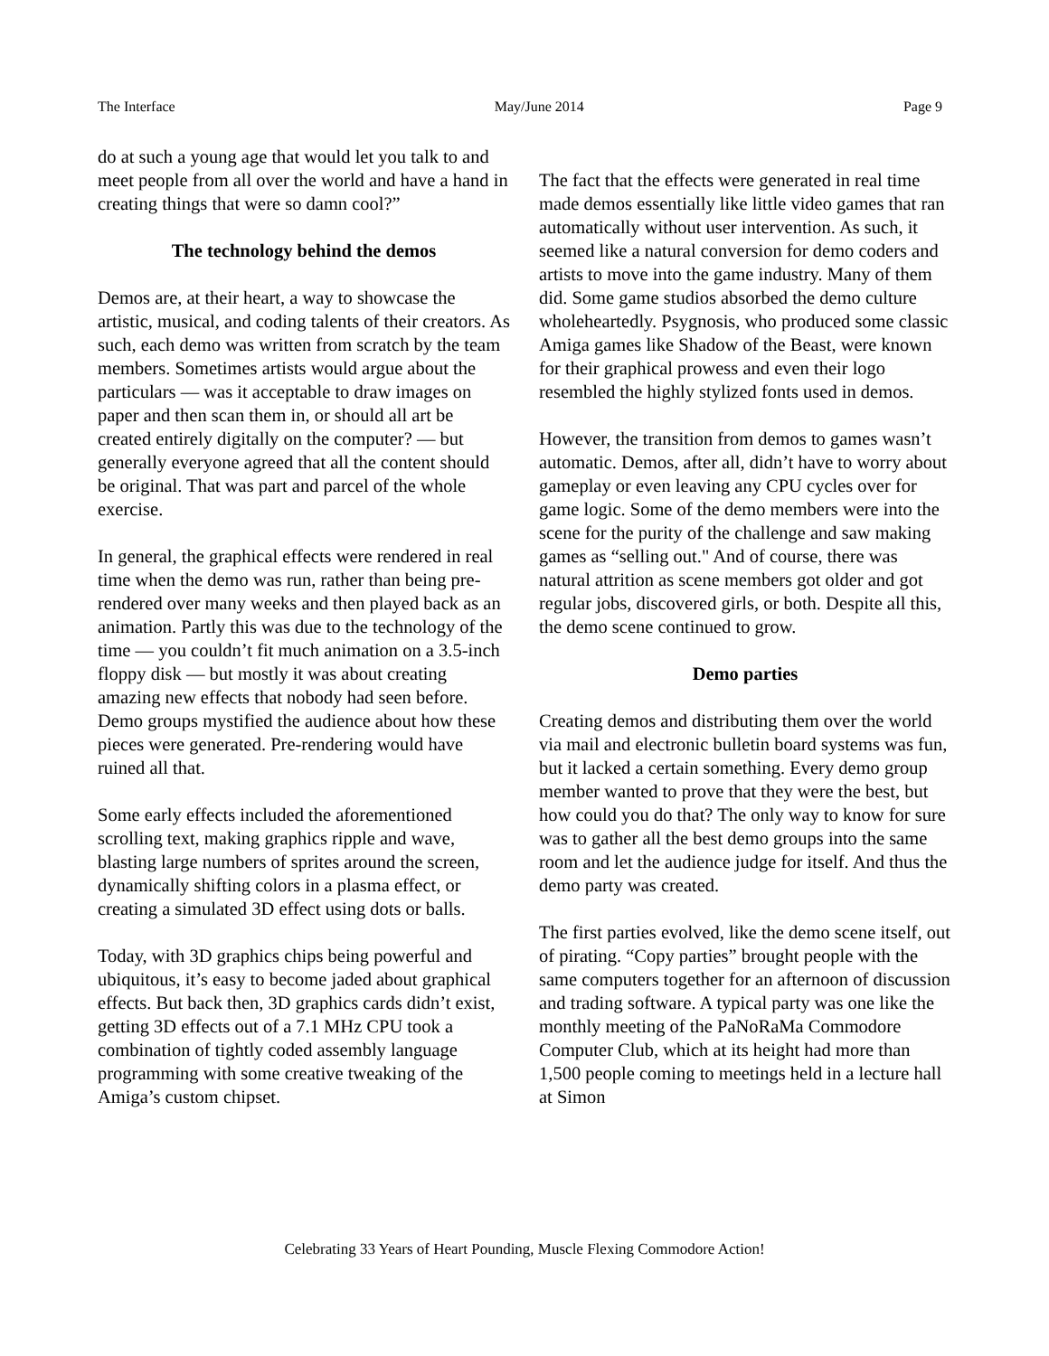The Interface May/June 2014 Page 9
do at such a young age that would let you talk to and meet people from all over the world and have a hand in creating things that were so damn cool?”
The technology behind the demos
Demos are, at their heart, a way to showcase the artistic, musical, and coding talents of their creators. As such, each demo was written from scratch by the team members. Sometimes artists would argue about the particulars — was it acceptable to draw images on paper and then scan them in, or should all art be created entirely digitally on the computer? — but generally everyone agreed that all the content should be original. That was part and parcel of the whole exercise.
In general, the graphical effects were rendered in real time when the demo was run, rather than being pre-rendered over many weeks and then played back as an animation. Partly this was due to the technology of the time — you couldn’t fit much animation on a 3.5-inch floppy disk — but mostly it was about creating amazing new effects that nobody had seen before. Demo groups mystified the audience about how these pieces were generated. Pre-rendering would have ruined all that.
Some early effects included the aforementioned scrolling text, making graphics ripple and wave, blasting large numbers of sprites around the screen, dynamically shifting colors in a plasma effect, or creating a simulated 3D effect using dots or balls.
Today, with 3D graphics chips being powerful and ubiquitous, it’s easy to become jaded about graphical effects. But back then, 3D graphics cards didn’t exist, getting 3D effects out of a 7.1 MHz CPU took a combination of tightly coded assembly language programming with some creative tweaking of the Amiga’s custom chipset.
The fact that the effects were generated in real time made demos essentially like little video games that ran automatically without user intervention. As such, it seemed like a natural conversion for demo coders and artists to move into the game industry. Many of them did. Some game studios absorbed the demo culture wholeheartedly. Psygnosis, who produced some classic Amiga games like Shadow of the Beast, were known for their graphical prowess and even their logo resembled the highly stylized fonts used in demos.
However, the transition from demos to games wasn’t automatic. Demos, after all, didn’t have to worry about gameplay or even leaving any CPU cycles over for game logic. Some of the demo members were into the scene for the purity of the challenge and saw making games as “selling out." And of course, there was natural attrition as scene members got older and got regular jobs, discovered girls, or both. Despite all this, the demo scene continued to grow.
Demo parties
Creating demos and distributing them over the world via mail and electronic bulletin board systems was fun, but it lacked a certain something. Every demo group member wanted to prove that they were the best, but how could you do that? The only way to know for sure was to gather all the best demo groups into the same room and let the audience judge for itself. And thus the demo party was created.
The first parties evolved, like the demo scene itself, out of pirating. “Copy parties” brought people with the same computers together for an afternoon of discussion and trading software. A typical party was one like the monthly meeting of the PaNoRaMa Commodore Computer Club, which at its height had more than 1,500 people coming to meetings held in a lecture hall at Simon
Celebrating 33 Years of Heart Pounding, Muscle Flexing Commodore Action!